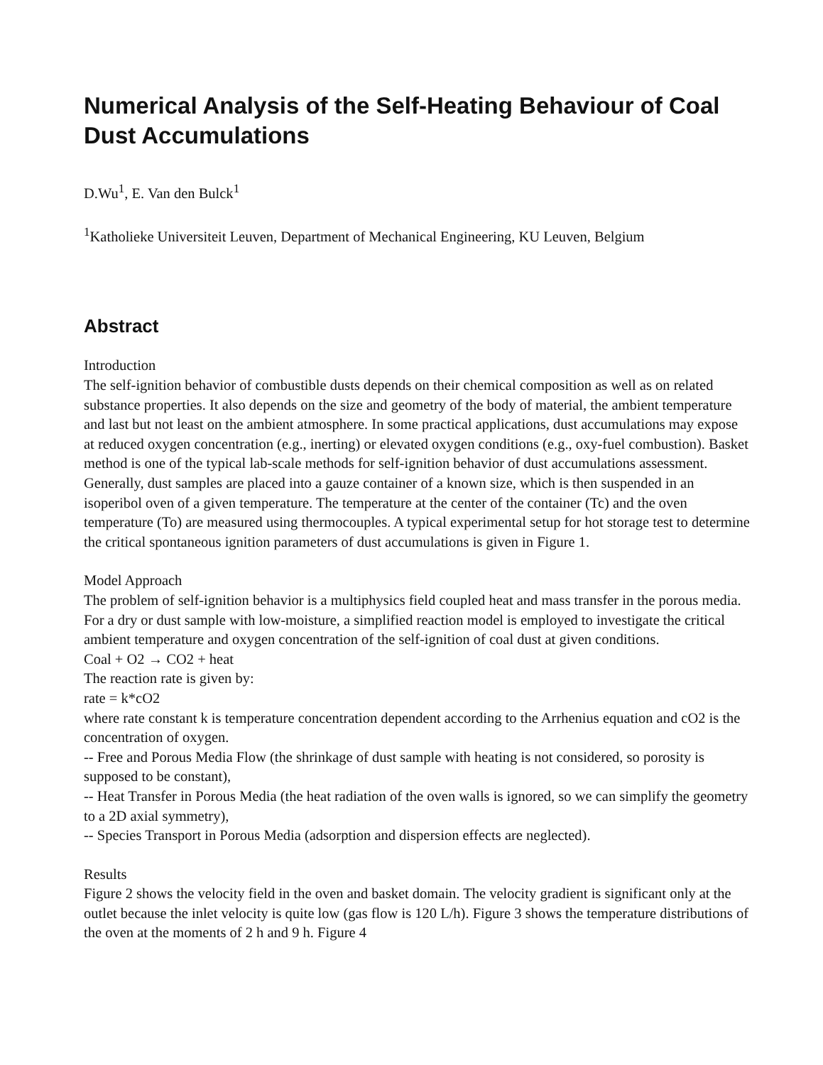Numerical Analysis of the Self-Heating Behaviour of Coal Dust Accumulations
D.Wu<sup>1</sup>, E. Van den Bulck<sup>1</sup>
<sup>1</sup> Katholieke Universiteit Leuven, Department of Mechanical Engineering, KU Leuven, Belgium
Abstract
Introduction
The self-ignition behavior of combustible dusts depends on their chemical composition as well as on related substance properties. It also depends on the size and geometry of the body of material, the ambient temperature and last but not least on the ambient atmosphere. In some practical applications, dust accumulations may expose at reduced oxygen concentration (e.g., inerting) or elevated oxygen conditions (e.g., oxy-fuel combustion). Basket method is one of the typical lab-scale methods for self-ignition behavior of dust accumulations assessment. Generally, dust samples are placed into a gauze container of a known size, which is then suspended in an isoperibol oven of a given temperature. The temperature at the center of the container (Tc) and the oven temperature (To) are measured using thermocouples. A typical experimental setup for hot storage test to determine the critical spontaneous ignition parameters of dust accumulations is given in Figure 1.
Model Approach
The problem of self-ignition behavior is a multiphysics field coupled heat and mass transfer in the porous media. For a dry or dust sample with low-moisture, a simplified reaction model is employed to investigate the critical ambient temperature and oxygen concentration of the self-ignition of coal dust at given conditions.
Coal + O2 → CO2 + heat
The reaction rate is given by:
rate = k*cO2
where rate constant k is temperature concentration dependent according to the Arrhenius equation and cO2 is the concentration of oxygen.
-- Free and Porous Media Flow (the shrinkage of dust sample with heating is not considered, so porosity is supposed to be constant),
-- Heat Transfer in Porous Media (the heat radiation of the oven walls is ignored, so we can simplify the geometry to a 2D axial symmetry),
-- Species Transport in Porous Media (adsorption and dispersion effects are neglected).
Results
Figure 2 shows the velocity field in the oven and basket domain. The velocity gradient is significant only at the outlet because the inlet velocity is quite low (gas flow is 120 L/h). Figure 3 shows the temperature distributions of the oven at the moments of 2 h and 9 h. Figure 4